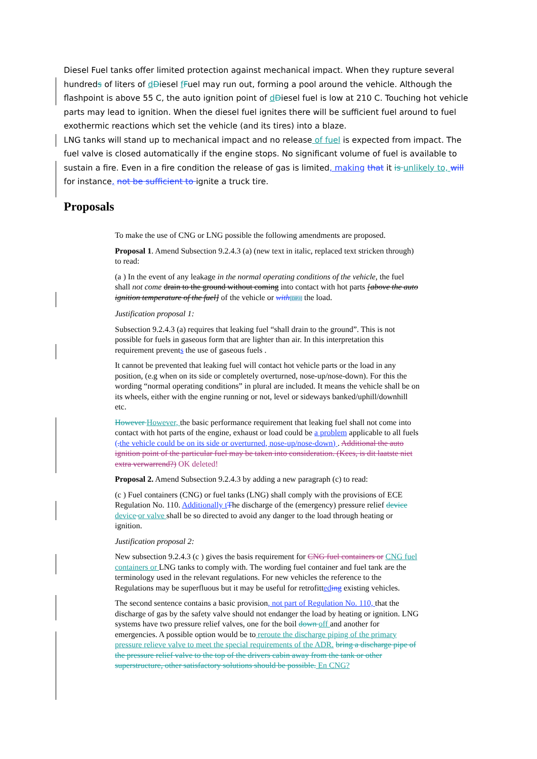Diesel Fuel tanks offer limited protection against mechanical impact. When they rupture several hundreds of liters of dDiesel fFuel may run out, forming a pool around the vehicle. Although the flashpoint is above 55 C, the auto ignition point of dDiesel fuel is low at 210 C. Touching hot vehicle parts may lead to ignition. When the diesel fuel ignites there will be sufficient fuel around to fuel exothermic reactions which set the vehicle (and its tires) into a blaze.
LNG tanks will stand up to mechanical impact and no release of fuel is expected from impact. The fuel valve is closed automatically if the engine stops. No significant volume of fuel is available to sustain a fire. Even in a fire condition the release of gas is limited, making that it is unlikely to, will for instance, not be sufficient to ignite a truck tire.
Proposals
To make the use of CNG or LNG possible the following amendments are proposed.
Proposal 1. Amend Subsection 9.2.4.3 (a) (new text in italic, replaced text stricken through) to read:
(a ) In the event of any leakage in the normal operating conditions of the vehicle, the fuel shall not come drain to the ground without coming into contact with hot parts [above the auto ignition temperature of the fuel] of the vehicle or with[DP3] the load.
Justification proposal 1:
Subsection 9.2.4.3 (a) requires that leaking fuel “shall drain to the ground”. This is not possible for fuels in gaseous form that are lighter than air. In this interpretation this requirement prevents the use of gaseous fuels .
It cannot be prevented that leaking fuel will contact hot vehicle parts or the load in any position, (e.g when on its side or completely overturned, nose-up/nose-down). For this the wording “normal operating conditions” in plural are included. It means the vehicle shall be on its wheels, either with the engine running or not, level or sideways banked/uphill/downhill etc.
However However, the basic performance requirement that leaking fuel shall not come into contact with hot parts of the engine, exhaust or load could be a problem applicable to all fuels (. the vehicle could be on its side or overturned, nose-up/nose-down) . Additional the auto ignition point of the particular fuel may be taken into consideration. (Kees, is dit laatste niet extra verwarrend?) OK deleted!
Proposal 2. Amend Subsection 9.2.4.3 by adding a new paragraph (c) to read:
(c ) Fuel containers (CNG) or fuel tanks (LNG) shall comply with the provisions of ECE Regulation No. 110. Additionally t The discharge of the (emergency) pressure relief device device or valve shall be so directed to avoid any danger to the load through heating or ignition.
Justification proposal 2:
New subsection 9.2.4.3 (c ) gives the basis requirement for CNG fuel containers or CNG fuel containers or LNG tanks to comply with. The wording fuel container and fuel tank are the terminology used in the relevant regulations. For new vehicles the reference to the Regulations may be superfluous but it may be useful for retrofitted ing existing vehicles.
The second sentence contains a basic provision, not part of Regulation No. 110, that the discharge of gas by the safety valve should not endanger the load by heating or ignition. LNG systems have two pressure relief valves, one for the boil down off and another for emergencies. A possible option would be to reroute the discharge piping of the primary pressure relieve valve to meet the special requirements of the ADR. bring a discharge pipe of the pressure relief valve to the top of the drivers cabin away from the tank or other superstructure, other satisfactory solutions should be possible. En CNG?